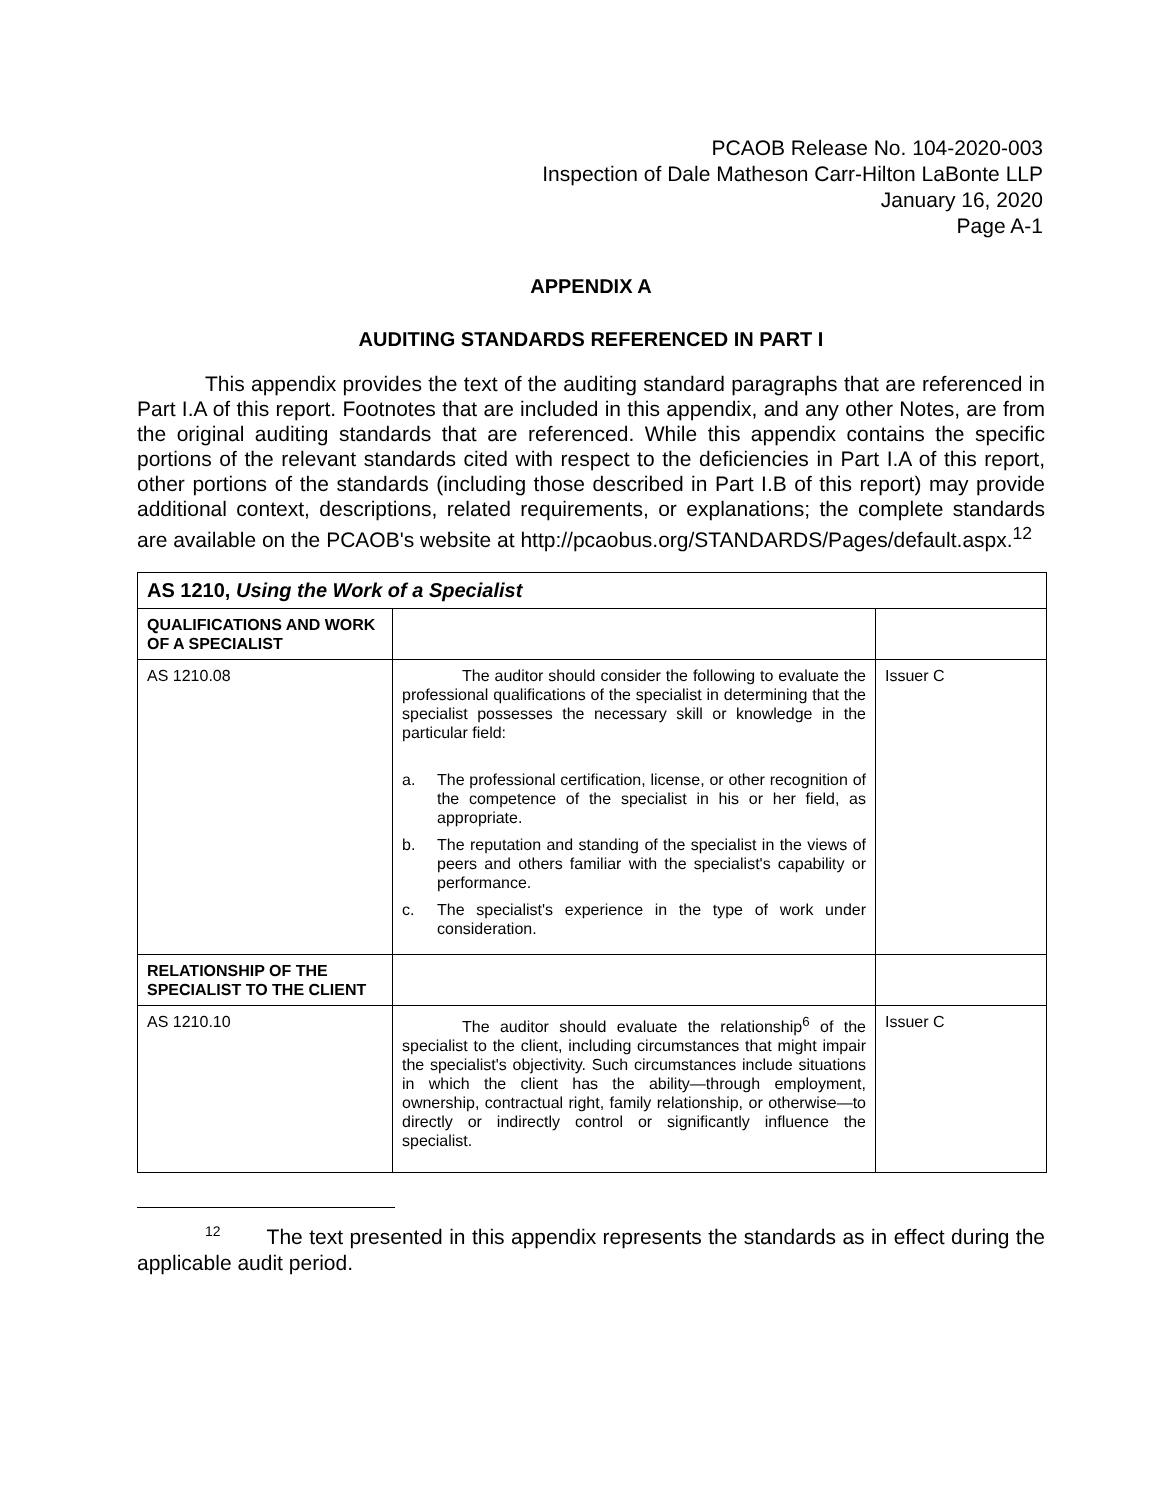PCAOB Release No. 104-2020-003
Inspection of Dale Matheson Carr-Hilton LaBonte LLP
January 16, 2020
Page A-1
APPENDIX A
AUDITING STANDARDS REFERENCED IN PART I
This appendix provides the text of the auditing standard paragraphs that are referenced in Part I.A of this report. Footnotes that are included in this appendix, and any other Notes, are from the original auditing standards that are referenced. While this appendix contains the specific portions of the relevant standards cited with respect to the deficiencies in Part I.A of this report, other portions of the standards (including those described in Part I.B of this report) may provide additional context, descriptions, related requirements, or explanations; the complete standards are available on the PCAOB's website at http://pcaobus.org/STANDARDS/Pages/default.aspx.<sup>12</sup>
| AS 1210, Using the Work of a Specialist | | |
| QUALIFICATIONS AND WORK OF A SPECIALIST | | |
| AS 1210.08 | The auditor should consider the following to evaluate the professional qualifications of the specialist in determining that the specialist possesses the necessary skill or knowledge in the particular field: a. The professional certification, license, or other recognition of the competence of the specialist in his or her field, as appropriate. b. The reputation and standing of the specialist in the views of peers and others familiar with the specialist's capability or performance. c. The specialist's experience in the type of work under consideration. | Issuer C |
| RELATIONSHIP OF THE SPECIALIST TO THE CLIENT | | |
| AS 1210.10 | The auditor should evaluate the relationship<sup>6</sup> of the specialist to the client, including circumstances that might impair the specialist's objectivity. Such circumstances include situations in which the client has the ability—through employment, ownership, contractual right, family relationship, or otherwise—to directly or indirectly control or significantly influence the specialist. | Issuer C |
<sup>12</sup> The text presented in this appendix represents the standards as in effect during the applicable audit period.